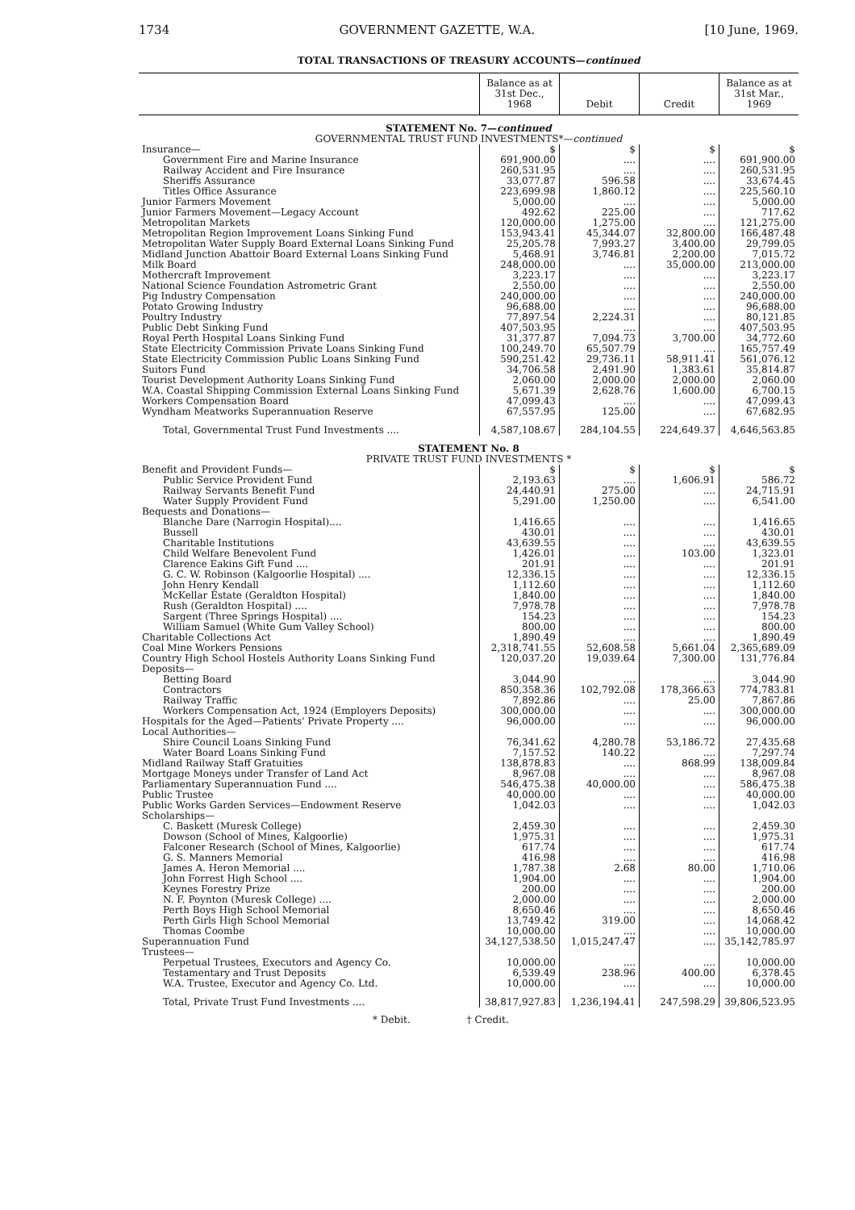1734 GOVERNMENT GAZETTE, W.A. [10 June, 1969.
TOTAL TRANSACTIONS OF TREASURY ACCOUNTS—continued
| | Balance as at 31st Dec., 1968 | Debit | Credit | Balance as at 31st Mar., 1969 |
| --- | --- | --- | --- | --- |
| STATEMENT No. 7— continued | | | | |
| GOVERNMENTAL TRUST FUND INVESTMENTS*— continued | | | | |
| Insurance— | $ | $ | $ | $ |
| Government Fire and Marine Insurance | 691,900.00 | .... | .... | 691,900.00 |
| Railway Accident and Fire Insurance | 260,531.95 | .... | .... | 260,531.95 |
| Sheriffs Assurance | 33,077.87 | 596.58 | .... | 33,674.45 |
| Titles Office Assurance | 223,699.98 | 1,860.12 | .... | 225,560.10 |
| Junior Farmers Movement | 5,000.00 | .... | .... | 5,000.00 |
| Junior Farmers Movement—Legacy Account | 492.62 | 225.00 | .... | 717.62 |
| Metropolitan Markets | 120,000.00 | 1,275.00 | .... | 121,275.00 |
| Metropolitan Region Improvement Loans Sinking Fund | 153,943.41 | 45,344.07 | 32,800.00 | 166,487.48 |
| Metropolitan Water Supply Board External Loans Sinking Fund | 25,205.78 | 7,993.27 | 3,400.00 | 29,799.05 |
| Midland Junction Abattoir Board External Loans Sinking Fund | 5,468.91 | 3,746.81 | 2,200.00 | 7,015.72 |
| Milk Board | 248,000.00 | .... | 35,000.00 | 213,000.00 |
| Mothercraft Improvement | 3,223.17 | .... | .... | 3,223.17 |
| National Science Foundation Astrometric Grant | 2,550.00 | .... | .... | 2,550.00 |
| Pig Industry Compensation | 240,000.00 | .... | .... | 240,000.00 |
| Potato Growing Industry | 96,688.00 | .... | .... | 96,688.00 |
| Poultry Industry | 77,897.54 | 2,224.31 | .... | 80,121.85 |
| Public Debt Sinking Fund | 407,503.95 | .... | .... | 407,503.95 |
| Royal Perth Hospital Loans Sinking Fund | 31,377.87 | 7,094.73 | 3,700.00 | 34,772.60 |
| State Electricity Commission Private Loans Sinking Fund | 100,249.70 | 65,507.79 | .... | 165,757.49 |
| State Electricity Commission Public Loans Sinking Fund | 590,251.42 | 29,736.11 | 58,911.41 | 561,076.12 |
| Suitors Fund | 34,706.58 | 2,491.90 | 1,383.61 | 35,814.87 |
| Tourist Development Authority Loans Sinking Fund | 2,060.00 | 2,000.00 | 2,000.00 | 2,060.00 |
| W.A. Coastal Shipping Commission External Loans Sinking Fund | 5,671.39 | 2,628.76 | 1,600.00 | 6,700.15 |
| Workers Compensation Board | 47,099.43 | .... | .... | 47,099.43 |
| Wyndham Meatworks Superannuation Reserve | 67,557.95 | 125.00 | .... | 67,682.95 |
| Total, Governmental Trust Fund Investments .... | 4,587,108.67 | 284,104.55 | 224,649.37 | 4,646,563.85 |
| STATEMENT No. 8 | | | | |
| PRIVATE TRUST FUND INVESTMENTS * | | | | |
| Benefit and Provident Funds— | $ | $ | $ | $ |
| Public Service Provident Fund | 2,193.63 | .... | 1,606.91 | 586.72 |
| Railway Servants Benefit Fund | 24,440.91 | 275.00 | .... | 24,715.91 |
| Water Supply Provident Fund | 5,291.00 | 1,250.00 | .... | 6,541.00 |
| Bequests and Donations— | | | | |
| Blanche Dare (Narrogin Hospital).... | 1,416.65 | .... | .... | 1,416.65 |
| Bussell | 430.01 | .... | .... | 430.01 |
| Charitable Institutions | 43,639.55 | .... | .... | 43,639.55 |
| Child Welfare Benevolent Fund | 1,426.01 | .... | 103.00 | 1,323.01 |
| Clarence Eakins Gift Fund .... | 201.91 | .... | .... | 201.91 |
| G. C. W. Robinson (Kalgoorlie Hospital) .... | 12,336.15 | .... | .... | 12,336.15 |
| John Henry Kendall | 1,112.60 | .... | .... | 1,112.60 |
| McKellar Estate (Geraldton Hospital) | 1,840.00 | .... | .... | 1,840.00 |
| Rush (Geraldton Hospital) .... | 7,978.78 | .... | .... | 7,978.78 |
| Sargent (Three Springs Hospital) .... | 154.23 | .... | .... | 154.23 |
| William Samuel (White Gum Valley School) | 800.00 | .... | .... | 800.00 |
| Charitable Collections Act | 1,890.49 | .... | .... | 1,890.49 |
| Coal Mine Workers Pensions | 2,318,741.55 | 52,608.58 | 5,661.04 | 2,365,689.09 |
| Country High School Hostels Authority Loans Sinking Fund | 120,037.20 | 19,039.64 | 7,300.00 | 131,776.84 |
| Deposits— | | | | |
| Betting Board | 3,044.90 | .... | .... | 3,044.90 |
| Contractors | 850,358.36 | 102,792.08 | 178,366.63 | 774,783.81 |
| Railway Traffic | 7,892.86 | .... | 25.00 | 7,867.86 |
| Workers Compensation Act, 1924 (Employers Deposits) | 300,000.00 | .... | .... | 300,000.00 |
| Hospitals for the Aged—Patients' Private Property .... | 96,000.00 | .... | .... | 96,000.00 |
| Local Authorities— | | | | |
| Shire Council Loans Sinking Fund | 76,341.62 | 4,280.78 | 53,186.72 | 27,435.68 |
| Water Board Loans Sinking Fund | 7,157.52 | 140.22 | .... | 7,297.74 |
| Midland Railway Staff Gratuities | 138,878.83 | .... | 868.99 | 138,009.84 |
| Mortgage Moneys under Transfer of Land Act | 8,967.08 | .... | .... | 8,967.08 |
| Parliamentary Superannuation Fund .... | 546,475.38 | 40,000.00 | .... | 586,475.38 |
| Public Trustee | 40,000.00 | .... | .... | 40,000.00 |
| Public Works Garden Services—Endowment Reserve | 1,042.03 | .... | .... | 1,042.03 |
| Scholarships— | | | | |
| C. Baskett (Muresk College) | 2,459.30 | .... | .... | 2,459.30 |
| Dowson (School of Mines, Kalgoorlie) | 1,975.31 | .... | .... | 1,975.31 |
| Falconer Research (School of Mines, Kalgoorlie) | 617.74 | .... | .... | 617.74 |
| G. S. Manners Memorial | 416.98 | .... | .... | 416.98 |
| James A. Heron Memorial .... | 1,787.38 | 2.68 | 80.00 | 1,710.06 |
| John Forrest High School .... | 1,904.00 | .... | .... | 1,904.00 |
| Keynes Forestry Prize | 200.00 | .... | .... | 200.00 |
| N. F. Poynton (Muresk College) .... | 2,000.00 | .... | .... | 2,000.00 |
| Perth Boys High School Memorial | 8,650.46 | .... | .... | 8,650.46 |
| Perth Girls High School Memorial | 13,749.42 | 319.00 | .... | 14,068.42 |
| Thomas Coombe | 10,000.00 | .... | .... | 10,000.00 |
| Superannuation Fund | 34,127,538.50 | 1,015,247.47 | .... | 35,142,785.97 |
| Trustees— | | | | |
| Perpetual Trustees, Executors and Agency Co. | 10,000.00 | .... | .... | 10,000.00 |
| Testamentary and Trust Deposits | 6,539.49 | 238.96 | 400.00 | 6,378.45 |
| W.A. Trustee, Executor and Agency Co. Ltd. | 10,000.00 | .... | .... | 10,000.00 |
| Total, Private Trust Fund Investments .... | 38,817,927.83 | 1,236,194.41 | 247,598.29 | 39,806,523.95 |
* Debit. † Credit.